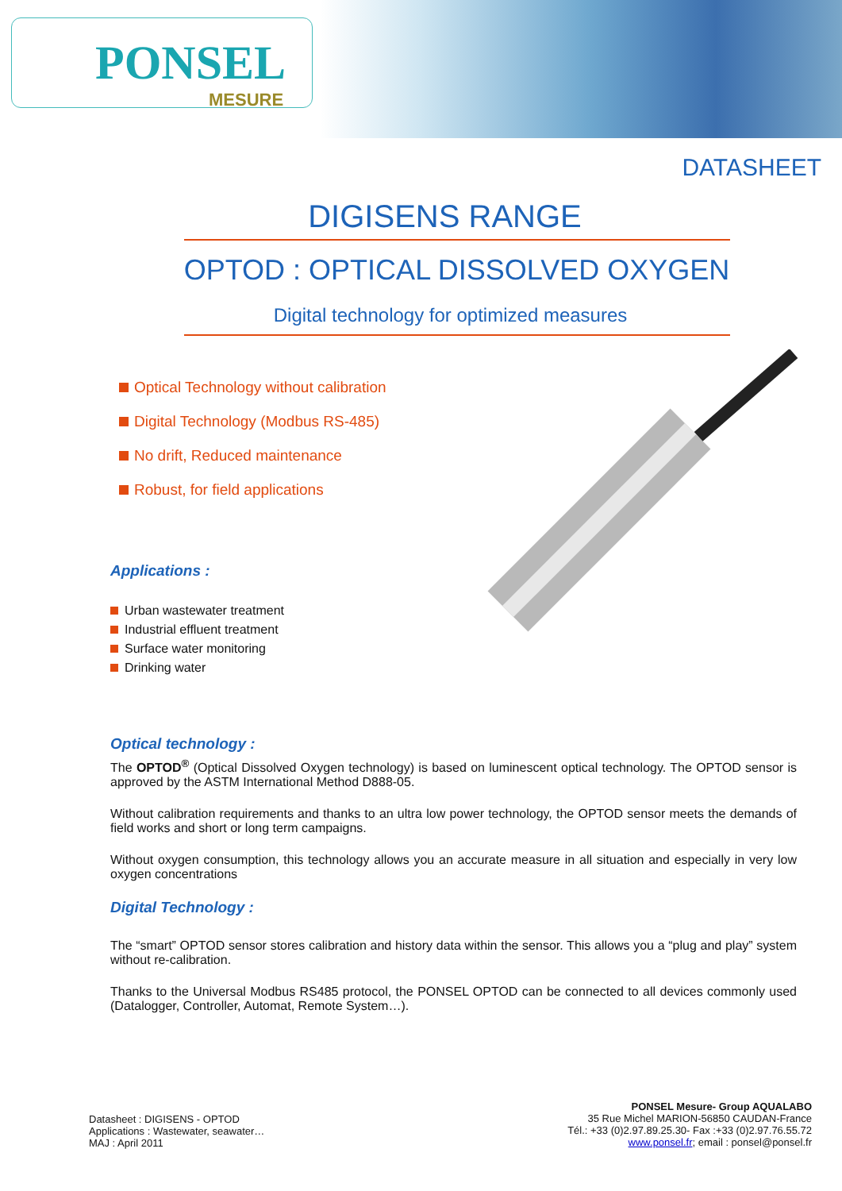PONSEL
MESURE
DATASHEET
DIGISENS RANGE
OPTOD : OPTICAL DISSOLVED OXYGEN
Digital technology for optimized measures
Optical Technology without calibration
Digital Technology (Modbus RS-485)
No drift, Reduced maintenance
Robust, for field applications
Applications :
Urban wastewater treatment
Industrial effluent treatment
Surface water monitoring
Drinking water
Optical technology :
The OPTOD<sup>®</sup> (Optical Dissolved Oxygen technology) is based on luminescent optical technology. The OPTOD sensor is approved by the ASTM International Method D888-05.
Without calibration requirements and thanks to an ultra low power technology, the OPTOD sensor meets the demands of field works and short or long term campaigns.
Without oxygen consumption, this technology allows you an accurate measure in all situation and especially in very low oxygen concentrations
Digital Technology :
The “smart” OPTOD sensor stores calibration and history data within the sensor. This allows you a “plug and play” system without re-calibration.
Thanks to the Universal Modbus RS485 protocol, the PONSEL OPTOD can be connected to all devices commonly used (Datalogger, Controller, Automat, Remote System…).
Datasheet : DIGISENS - OPTOD
Applications : Wastewater, seawater…
MAJ : April 2011
PONSEL Mesure- Group AQUALABO
35 Rue Michel MARION-56850 CAUDAN-France
Tél.: +33 (0)2.97.89.25.30- Fax :+33 (0)2.97.76.55.72
www.ponsel.fr; email : ponsel@ponsel.fr